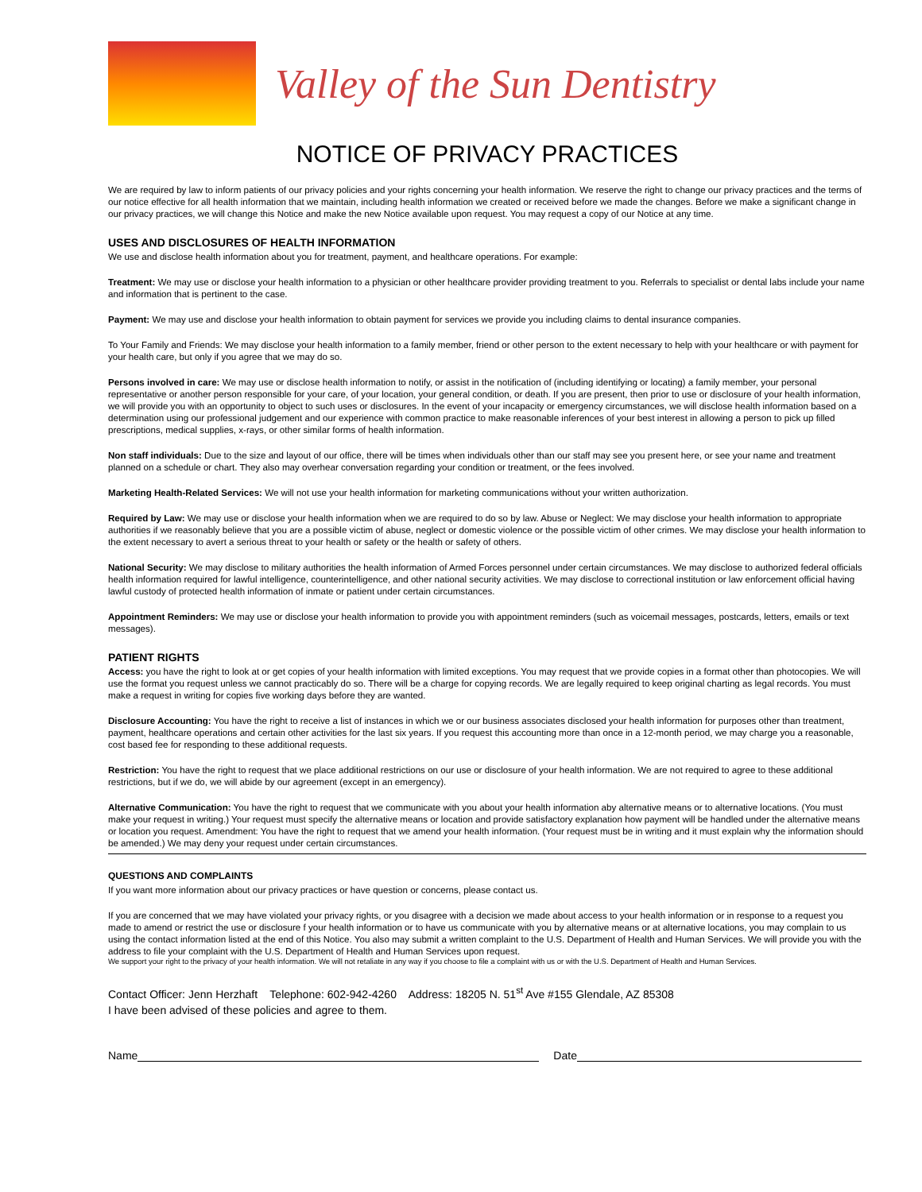Valley of the Sun Dentistry
NOTICE OF PRIVACY PRACTICES
We are required by law to inform patients of our privacy policies and your rights concerning your health information. We reserve the right to change our privacy practices and the terms of our notice effective for all health information that we maintain, including health information we created or received before we made the changes. Before we make a significant change in our privacy practices, we will change this Notice and make the new Notice available upon request. You may request a copy of our Notice at any time.
USES AND DISCLOSURES OF HEALTH INFORMATION
We use and disclose health information about you for treatment, payment, and healthcare operations. For example:
Treatment: We may use or disclose your health information to a physician or other healthcare provider providing treatment to you. Referrals to specialist or dental labs include your name and information that is pertinent to the case.
Payment: We may use and disclose your health information to obtain payment for services we provide you including claims to dental insurance companies.
To Your Family and Friends: We may disclose your health information to a family member, friend or other person to the extent necessary to help with your healthcare or with payment for your health care, but only if you agree that we may do so.
Persons involved in care: We may use or disclose health information to notify, or assist in the notification of (including identifying or locating) a family member, your personal representative or another person responsible for your care, of your location, your general condition, or death. If you are present, then prior to use or disclosure of your health information, we will provide you with an opportunity to object to such uses or disclosures. In the event of your incapacity or emergency circumstances, we will disclose health information based on a determination using our professional judgement and our experience with common practice to make reasonable inferences of your best interest in allowing a person to pick up filled prescriptions, medical supplies, x-rays, or other similar forms of health information.
Non staff individuals: Due to the size and layout of our office, there will be times when individuals other than our staff may see you present here, or see your name and treatment planned on a schedule or chart. They also may overhear conversation regarding your condition or treatment, or the fees involved.
Marketing Health-Related Services: We will not use your health information for marketing communications without your written authorization.
Required by Law: We may use or disclose your health information when we are required to do so by law. Abuse or Neglect: We may disclose your health information to appropriate authorities if we reasonably believe that you are a possible victim of abuse, neglect or domestic violence or the possible victim of other crimes. We may disclose your health information to the extent necessary to avert a serious threat to your health or safety or the health or safety of others.
National Security: We may disclose to military authorities the health information of Armed Forces personnel under certain circumstances. We may disclose to authorized federal officials health information required for lawful intelligence, counterintelligence, and other national security activities. We may disclose to correctional institution or law enforcement official having lawful custody of protected health information of inmate or patient under certain circumstances.
Appointment Reminders: We may use or disclose your health information to provide you with appointment reminders (such as voicemail messages, postcards, letters, emails or text messages).
PATIENT RIGHTS
Access: you have the right to look at or get copies of your health information with limited exceptions. You may request that we provide copies in a format other than photocopies. We will use the format you request unless we cannot practicably do so. There will be a charge for copying records. We are legally required to keep original charting as legal records. You must make a request in writing for copies five working days before they are wanted.
Disclosure Accounting: You have the right to receive a list of instances in which we or our business associates disclosed your health information for purposes other than treatment, payment, healthcare operations and certain other activities for the last six years. If you request this accounting more than once in a 12-month period, we may charge you a reasonable, cost based fee for responding to these additional requests.
Restriction: You have the right to request that we place additional restrictions on our use or disclosure of your health information. We are not required to agree to these additional restrictions, but if we do, we will abide by our agreement (except in an emergency).
Alternative Communication: You have the right to request that we communicate with you about your health information aby alternative means or to alternative locations. (You must make your request in writing.) Your request must specify the alternative means or location and provide satisfactory explanation how payment will be handled under the alternative means or location you request. Amendment: You have the right to request that we amend your health information. (Your request must be in writing and it must explain why the information should be amended.) We may deny your request under certain circumstances.
QUESTIONS AND COMPLAINTS
If you want more information about our privacy practices or have question or concerns, please contact us.
If you are concerned that we may have violated your privacy rights, or you disagree with a decision we made about access to your health information or in response to a request you made to amend or restrict the use or disclosure f your health information or to have us communicate with you by alternative means or at alternative locations, you may complain to us using the contact information listed at the end of this Notice. You also may submit a written complaint to the U.S. Department of Health and Human Services. We will provide you with the address to file your complaint with the U.S. Department of Health and Human Services upon request.
We support your right to the privacy of your health information. We will not retaliate in any way if you choose to file a complaint with us or with the U.S. Department of Health and Human Services.
Contact Officer: Jenn Herzhaft Telephone: 602-942-4260 Address: 18205 N. 51<sup>st</sup> Ave #155 Glendale, AZ 85308
I have been advised of these policies and agree to them.
Name Date